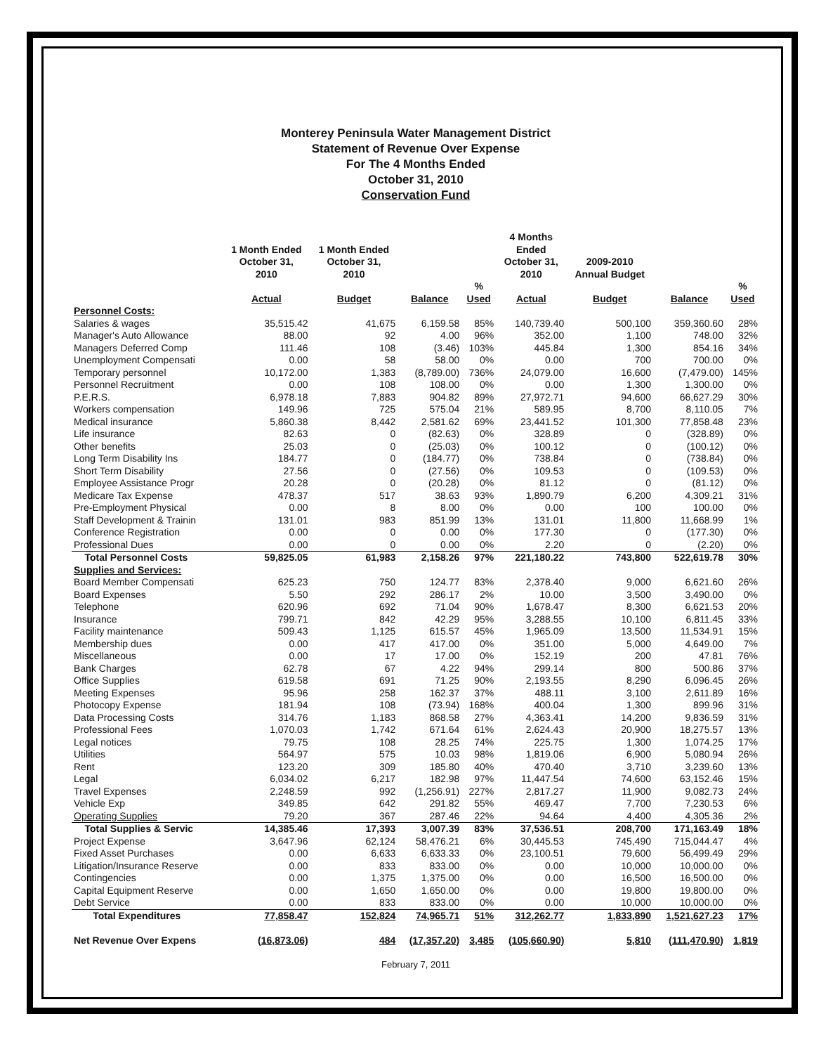Monterey Peninsula Water Management District
Statement of Revenue Over Expense
For The 4 Months Ended
October 31, 2010
Conservation Fund
| | 1 Month Ended October 31, 2010 | 1 Month Ended October 31, 2010 | | | 4 Months Ended October 31, 2010 | 2009-2010 Annual Budget | | |
| --- | --- | --- | --- | --- | --- | --- | --- | --- |
| | Actual | Budget | Balance | % Used | Actual | Budget | Balance | % Used |
| Personnel Costs: | | | | | | | | |
| Salaries & wages | 35,515.42 | 41,675 | 6,159.58 | 85% | 140,739.40 | 500,100 | 359,360.60 | 28% |
| Manager's Auto Allowance | 88.00 | 92 | 4.00 | 96% | 352.00 | 1,100 | 748.00 | 32% |
| Managers Deferred Comp | 111.46 | 108 | (3.46) | 103% | 445.84 | 1,300 | 854.16 | 34% |
| Unemployment Compensati | 0.00 | 58 | 58.00 | 0% | 0.00 | 700 | 700.00 | 0% |
| Temporary personnel | 10,172.00 | 1,383 | (8,789.00) | 736% | 24,079.00 | 16,600 | (7,479.00) | 145% |
| Personnel Recruitment | 0.00 | 108 | 108.00 | 0% | 0.00 | 1,300 | 1,300.00 | 0% |
| P.E.R.S. | 6,978.18 | 7,883 | 904.82 | 89% | 27,972.71 | 94,600 | 66,627.29 | 30% |
| Workers compensation | 149.96 | 725 | 575.04 | 21% | 589.95 | 8,700 | 8,110.05 | 7% |
| Medical insurance | 5,860.38 | 8,442 | 2,581.62 | 69% | 23,441.52 | 101,300 | 77,858.48 | 23% |
| Life insurance | 82.63 | 0 | (82.63) | 0% | 328.89 | 0 | (328.89) | 0% |
| Other benefits | 25.03 | 0 | (25.03) | 0% | 100.12 | 0 | (100.12) | 0% |
| Long Term Disability Ins | 184.77 | 0 | (184.77) | 0% | 738.84 | 0 | (738.84) | 0% |
| Short Term Disability | 27.56 | 0 | (27.56) | 0% | 109.53 | 0 | (109.53) | 0% |
| Employee Assistance Progr | 20.28 | 0 | (20.28) | 0% | 81.12 | 0 | (81.12) | 0% |
| Medicare Tax Expense | 478.37 | 517 | 38.63 | 93% | 1,890.79 | 6,200 | 4,309.21 | 31% |
| Pre-Employment Physical | 0.00 | 8 | 8.00 | 0% | 0.00 | 100 | 100.00 | 0% |
| Staff Development & Trainin | 131.01 | 983 | 851.99 | 13% | 131.01 | 11,800 | 11,668.99 | 1% |
| Conference Registration | 0.00 | 0 | 0.00 | 0% | 177.30 | 0 | (177.30) | 0% |
| Professional Dues | 0.00 | 0 | 0.00 | 0% | 2.20 | 0 | (2.20) | 0% |
| Total Personnel Costs | 59,825.05 | 61,983 | 2,158.26 | 97% | 221,180.22 | 743,800 | 522,619.78 | 30% |
| Supplies and Services: | | | | | | | | |
| Board Member Compensati | 625.23 | 750 | 124.77 | 83% | 2,378.40 | 9,000 | 6,621.60 | 26% |
| Board Expenses | 5.50 | 292 | 286.17 | 2% | 10.00 | 3,500 | 3,490.00 | 0% |
| Telephone | 620.96 | 692 | 71.04 | 90% | 1,678.47 | 8,300 | 6,621.53 | 20% |
| Insurance | 799.71 | 842 | 42.29 | 95% | 3,288.55 | 10,100 | 6,811.45 | 33% |
| Facility maintenance | 509.43 | 1,125 | 615.57 | 45% | 1,965.09 | 13,500 | 11,534.91 | 15% |
| Membership dues | 0.00 | 417 | 417.00 | 0% | 351.00 | 5,000 | 4,649.00 | 7% |
| Miscellaneous | 0.00 | 17 | 17.00 | 0% | 152.19 | 200 | 47.81 | 76% |
| Bank Charges | 62.78 | 67 | 4.22 | 94% | 299.14 | 800 | 500.86 | 37% |
| Office Supplies | 619.58 | 691 | 71.25 | 90% | 2,193.55 | 8,290 | 6,096.45 | 26% |
| Meeting Expenses | 95.96 | 258 | 162.37 | 37% | 488.11 | 3,100 | 2,611.89 | 16% |
| Photocopy Expense | 181.94 | 108 | (73.94) | 168% | 400.04 | 1,300 | 899.96 | 31% |
| Data Processing Costs | 314.76 | 1,183 | 868.58 | 27% | 4,363.41 | 14,200 | 9,836.59 | 31% |
| Professional Fees | 1,070.03 | 1,742 | 671.64 | 61% | 2,624.43 | 20,900 | 18,275.57 | 13% |
| Legal notices | 79.75 | 108 | 28.25 | 74% | 225.75 | 1,300 | 1,074.25 | 17% |
| Utilities | 564.97 | 575 | 10.03 | 98% | 1,819.06 | 6,900 | 5,080.94 | 26% |
| Rent | 123.20 | 309 | 185.80 | 40% | 470.40 | 3,710 | 3,239.60 | 13% |
| Legal | 6,034.02 | 6,217 | 182.98 | 97% | 11,447.54 | 74,600 | 63,152.46 | 15% |
| Travel Expenses | 2,248.59 | 992 | (1,256.91) | 227% | 2,817.27 | 11,900 | 9,082.73 | 24% |
| Vehicle Exp | 349.85 | 642 | 291.82 | 55% | 469.47 | 7,700 | 7,230.53 | 6% |
| Operating Supplies | 79.20 | 367 | 287.46 | 22% | 94.64 | 4,400 | 4,305.36 | 2% |
| Total Supplies & Servic | 14,385.46 | 17,393 | 3,007.39 | 83% | 37,536.51 | 208,700 | 171,163.49 | 18% |
| Project Expense | 3,647.96 | 62,124 | 58,476.21 | 6% | 30,445.53 | 745,490 | 715,044.47 | 4% |
| Fixed Asset Purchases | 0.00 | 6,633 | 6,633.33 | 0% | 23,100.51 | 79,600 | 56,499.49 | 29% |
| Litigation/Insurance Reserve | 0.00 | 833 | 833.00 | 0% | 0.00 | 10,000 | 10,000.00 | 0% |
| Contingencies | 0.00 | 1,375 | 1,375.00 | 0% | 0.00 | 16,500 | 16,500.00 | 0% |
| Capital Equipment Reserve | 0.00 | 1,650 | 1,650.00 | 0% | 0.00 | 19,800 | 19,800.00 | 0% |
| Debt Service | 0.00 | 833 | 833.00 | 0% | 0.00 | 10,000 | 10,000.00 | 0% |
| Total Expenditures | 77,858.47 | 152,824 | 74,965.71 | 51% | 312,262.77 | 1,833,890 | 1,521,627.23 | 17% |
| Net Revenue Over Expens | (16,873.06) | 484 | (17,357.20) | 3,485 | (105,660.90) | 5,810 | (111,470.90) | 1,819 |
February 7, 2011